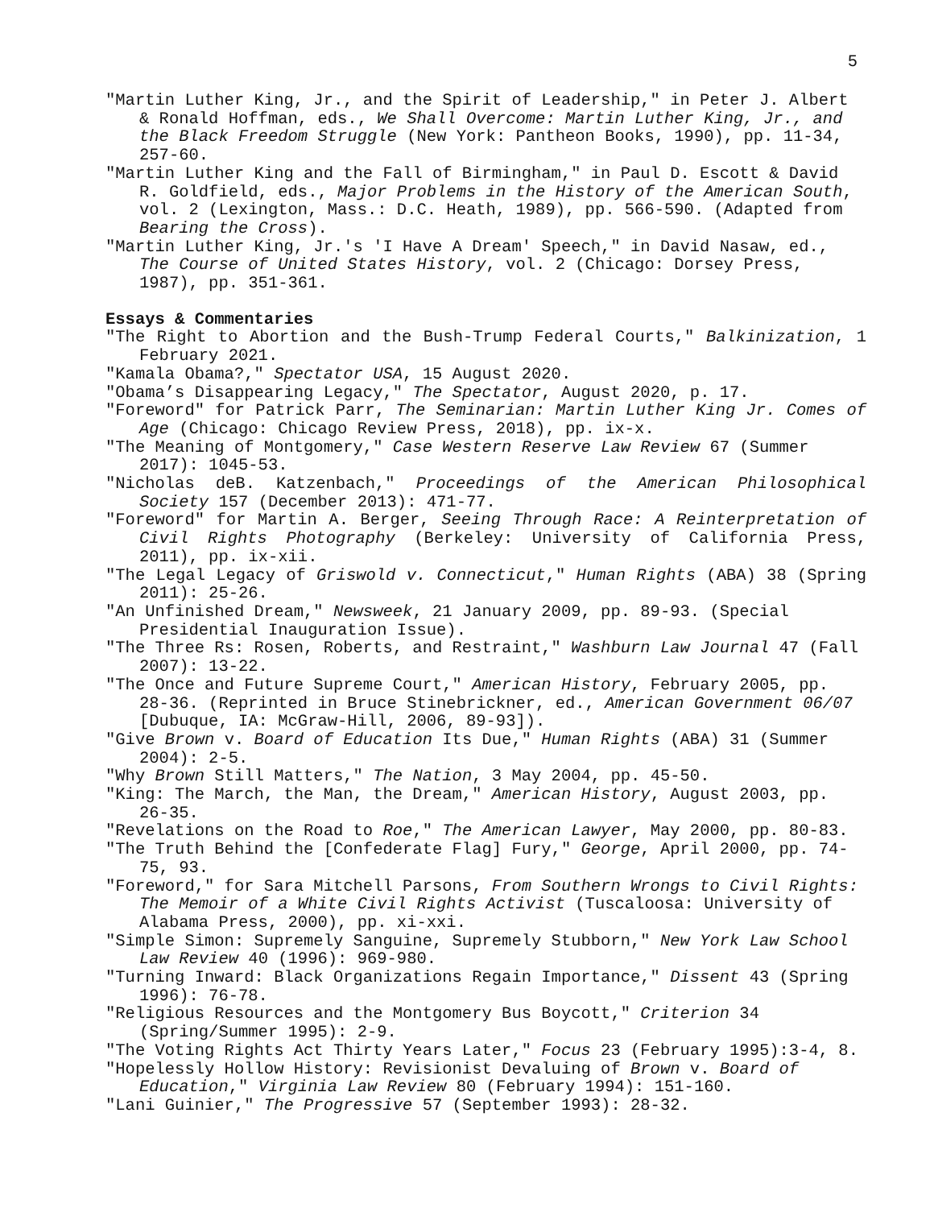5
"Martin Luther King, Jr., and the Spirit of Leadership," in Peter J. Albert & Ronald Hoffman, eds., We Shall Overcome: Martin Luther King, Jr., and the Black Freedom Struggle (New York: Pantheon Books, 1990), pp. 11-34, 257-60.
"Martin Luther King and the Fall of Birmingham," in Paul D. Escott & David R. Goldfield, eds., Major Problems in the History of the American South, vol. 2 (Lexington, Mass.: D.C. Heath, 1989), pp. 566-590. (Adapted from Bearing the Cross).
"Martin Luther King, Jr.'s 'I Have A Dream' Speech," in David Nasaw, ed., The Course of United States History, vol. 2 (Chicago: Dorsey Press, 1987), pp. 351-361.
Essays & Commentaries
"The Right to Abortion and the Bush-Trump Federal Courts," Balkinization, 1 February 2021.
"Kamala Obama?," Spectator USA, 15 August 2020.
"Obama’s Disappearing Legacy," The Spectator, August 2020, p. 17.
"Foreword" for Patrick Parr, The Seminarian: Martin Luther King Jr. Comes of Age (Chicago: Chicago Review Press, 2018), pp. ix-x.
"The Meaning of Montgomery," Case Western Reserve Law Review 67 (Summer 2017): 1045-53.
"Nicholas deB. Katzenbach," Proceedings of the American Philosophical Society 157 (December 2013): 471-77.
"Foreword" for Martin A. Berger, Seeing Through Race: A Reinterpretation of Civil Rights Photography (Berkeley: University of California Press, 2011), pp. ix-xii.
"The Legal Legacy of Griswold v. Connecticut," Human Rights (ABA) 38 (Spring 2011): 25-26.
"An Unfinished Dream," Newsweek, 21 January 2009, pp. 89-93. (Special Presidential Inauguration Issue).
"The Three Rs: Rosen, Roberts, and Restraint," Washburn Law Journal 47 (Fall 2007): 13-22.
"The Once and Future Supreme Court," American History, February 2005, pp. 28-36. (Reprinted in Bruce Stinebrickner, ed., American Government 06/07 [Dubuque, IA: McGraw-Hill, 2006, 89-93]).
"Give Brown v. Board of Education Its Due," Human Rights (ABA) 31 (Summer 2004): 2-5.
"Why Brown Still Matters," The Nation, 3 May 2004, pp. 45-50.
"King: The March, the Man, the Dream," American History, August 2003, pp. 26-35.
"Revelations on the Road to Roe," The American Lawyer, May 2000, pp. 80-83.
"The Truth Behind the [Confederate Flag] Fury," George, April 2000, pp. 74-75, 93.
"Foreword," for Sara Mitchell Parsons, From Southern Wrongs to Civil Rights: The Memoir of a White Civil Rights Activist (Tuscaloosa: University of Alabama Press, 2000), pp. xi-xxi.
"Simple Simon: Supremely Sanguine, Supremely Stubborn," New York Law School Law Review 40 (1996): 969-980.
"Turning Inward: Black Organizations Regain Importance," Dissent 43 (Spring 1996): 76-78.
"Religious Resources and the Montgomery Bus Boycott," Criterion 34 (Spring/Summer 1995): 2-9.
"The Voting Rights Act Thirty Years Later," Focus 23 (February 1995):3-4, 8.
"Hopelessly Hollow History: Revisionist Devaluing of Brown v. Board of Education," Virginia Law Review 80 (February 1994): 151-160.
"Lani Guinier," The Progressive 57 (September 1993): 28-32.